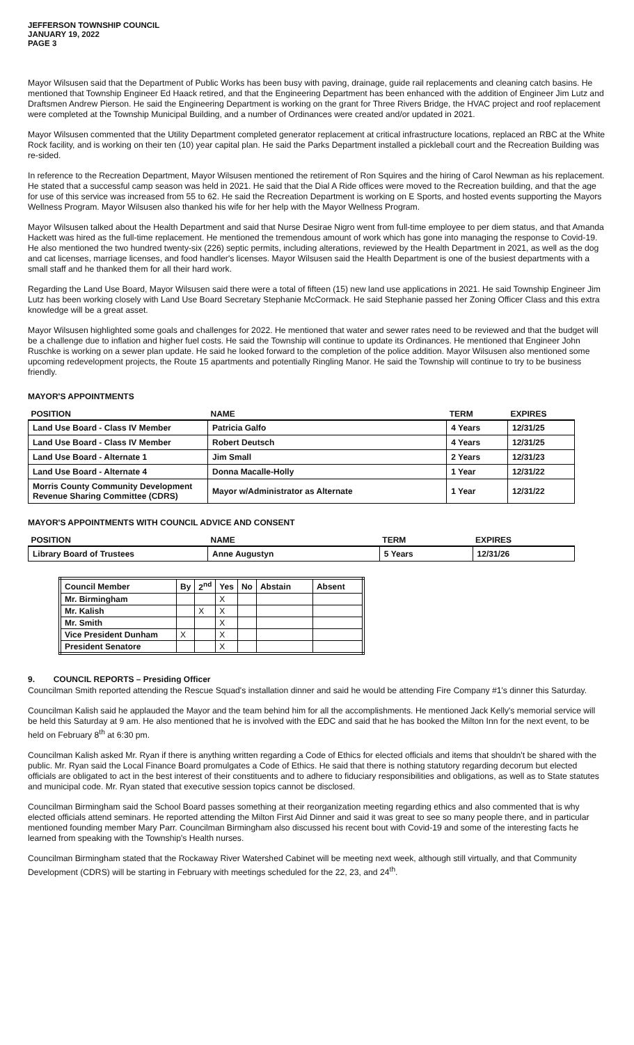JEFFERSON TOWNSHIP COUNCIL
JANUARY 19, 2022
PAGE 3
Mayor Wilsusen said that the Department of Public Works has been busy with paving, drainage, guide rail replacements and cleaning catch basins. He mentioned that Township Engineer Ed Haack retired, and that the Engineering Department has been enhanced with the addition of Engineer Jim Lutz and Draftsmen Andrew Pierson. He said the Engineering Department is working on the grant for Three Rivers Bridge, the HVAC project and roof replacement were completed at the Township Municipal Building, and a number of Ordinances were created and/or updated in 2021.
Mayor Wilsusen commented that the Utility Department completed generator replacement at critical infrastructure locations, replaced an RBC at the White Rock facility, and is working on their ten (10) year capital plan. He said the Parks Department installed a pickleball court and the Recreation Building was re-sided.
In reference to the Recreation Department, Mayor Wilsusen mentioned the retirement of Ron Squires and the hiring of Carol Newman as his replacement. He stated that a successful camp season was held in 2021. He said that the Dial A Ride offices were moved to the Recreation building, and that the age for use of this service was increased from 55 to 62. He said the Recreation Department is working on E Sports, and hosted events supporting the Mayors Wellness Program. Mayor Wilsusen also thanked his wife for her help with the Mayor Wellness Program.
Mayor Wilsusen talked about the Health Department and said that Nurse Desirae Nigro went from full-time employee to per diem status, and that Amanda Hackett was hired as the full-time replacement. He mentioned the tremendous amount of work which has gone into managing the response to Covid-19. He also mentioned the two hundred twenty-six (226) septic permits, including alterations, reviewed by the Health Department in 2021, as well as the dog and cat licenses, marriage licenses, and food handler's licenses. Mayor Wilsusen said the Health Department is one of the busiest departments with a small staff and he thanked them for all their hard work.
Regarding the Land Use Board, Mayor Wilsusen said there were a total of fifteen (15) new land use applications in 2021. He said Township Engineer Jim Lutz has been working closely with Land Use Board Secretary Stephanie McCormack. He said Stephanie passed her Zoning Officer Class and this extra knowledge will be a great asset.
Mayor Wilsusen highlighted some goals and challenges for 2022. He mentioned that water and sewer rates need to be reviewed and that the budget will be a challenge due to inflation and higher fuel costs. He said the Township will continue to update its Ordinances. He mentioned that Engineer John Ruschke is working on a sewer plan update. He said he looked forward to the completion of the police addition. Mayor Wilsusen also mentioned some upcoming redevelopment projects, the Route 15 apartments and potentially Ringling Manor. He said the Township will continue to try to be business friendly.
MAYOR'S APPOINTMENTS
| POSITION | NAME | TERM | EXPIRES |
| --- | --- | --- | --- |
| Land Use Board - Class IV Member | Patricia Galfo | 4 Years | 12/31/25 |
| Land Use Board - Class IV Member | Robert Deutsch | 4 Years | 12/31/25 |
| Land Use Board - Alternate 1 | Jim Small | 2 Years | 12/31/23 |
| Land Use Board - Alternate 4 | Donna Macalle-Holly | 1 Year | 12/31/22 |
| Morris County Community Development Revenue Sharing Committee (CDRS) | Mayor w/Administrator as Alternate | 1 Year | 12/31/22 |
MAYOR'S APPOINTMENTS WITH COUNCIL ADVICE AND CONSENT
| POSITION | NAME | TERM | EXPIRES |
| --- | --- | --- | --- |
| Library Board of Trustees | Anne Augustyn | 5 Years | 12/31/26 |
| Council Member | By | 2<sup>nd</sup> | Yes | No | Abstain | Absent |
| --- | --- | --- | --- | --- | --- | --- |
| Mr. Birmingham | | | X | | | |
| Mr. Kalish | | X | X | | | |
| Mr. Smith | | | X | | | |
| Vice President Dunham | X | | X | | | |
| President Senatore | | | X | | | |
9. COUNCIL REPORTS – Presiding Officer
Councilman Smith reported attending the Rescue Squad's installation dinner and said he would be attending Fire Company #1's dinner this Saturday.
Councilman Kalish said he applauded the Mayor and the team behind him for all the accomplishments. He mentioned Jack Kelly's memorial service will be held this Saturday at 9 am. He also mentioned that he is involved with the EDC and said that he has booked the Milton Inn for the next event, to be held on February 8<sup>th</sup> at 6:30 pm.
Councilman Kalish asked Mr. Ryan if there is anything written regarding a Code of Ethics for elected officials and items that shouldn't be shared with the public. Mr. Ryan said the Local Finance Board promulgates a Code of Ethics. He said that there is nothing statutory regarding decorum but elected officials are obligated to act in the best interest of their constituents and to adhere to fiduciary responsibilities and obligations, as well as to State statutes and municipal code. Mr. Ryan stated that executive session topics cannot be disclosed.
Councilman Birmingham said the School Board passes something at their reorganization meeting regarding ethics and also commented that is why elected officials attend seminars. He reported attending the Milton First Aid Dinner and said it was great to see so many people there, and in particular mentioned founding member Mary Parr. Councilman Birmingham also discussed his recent bout with Covid-19 and some of the interesting facts he learned from speaking with the Township's Health nurses.
Councilman Birmingham stated that the Rockaway River Watershed Cabinet will be meeting next week, although still virtually, and that Community Development (CDRS) will be starting in February with meetings scheduled for the 22, 23, and 24<sup>th</sup>.